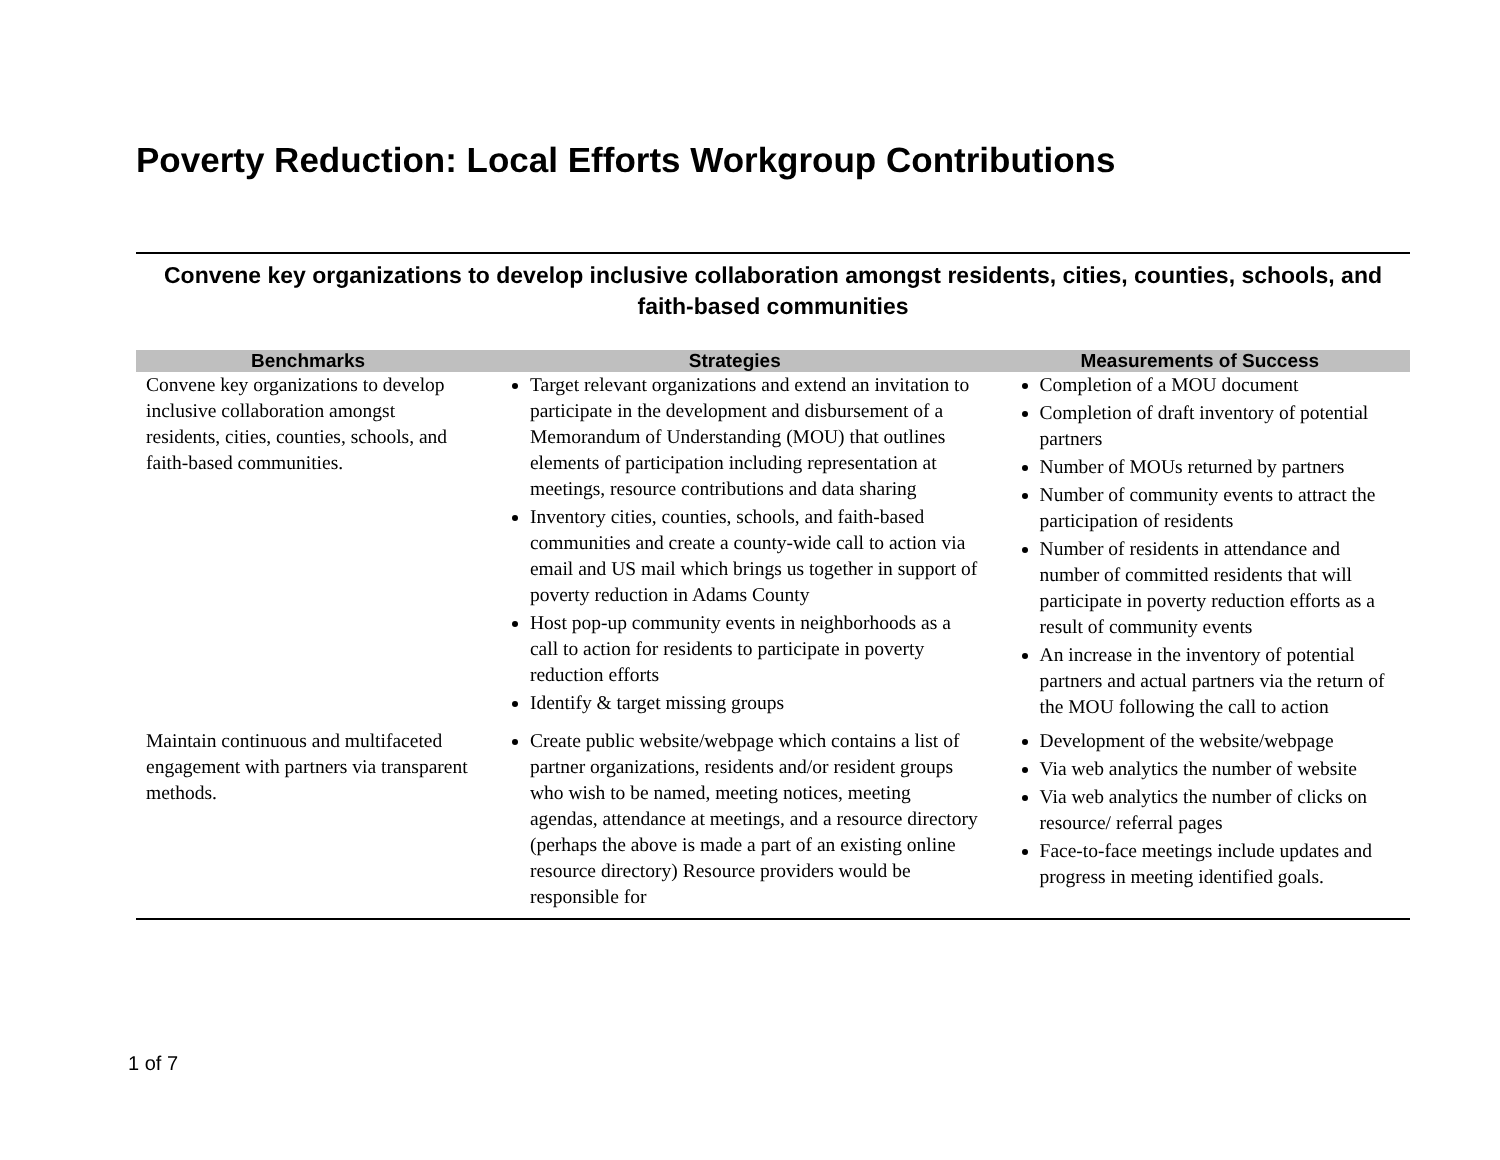Poverty Reduction: Local Efforts Workgroup Contributions
Convene key organizations to develop inclusive collaboration amongst residents, cities, counties, schools, and faith-based communities
| Benchmarks | Strategies | Measurements of Success |
| --- | --- | --- |
| Convene key organizations to develop inclusive collaboration amongst residents, cities, counties, schools, and faith-based communities. | Target relevant organizations and extend an invitation to participate in the development and disbursement of a Memorandum of Understanding (MOU) that outlines elements of participation including representation at meetings, resource contributions and data sharing Inventory cities, counties, schools, and faith-based communities and create a county-wide call to action via email and US mail which brings us together in support of poverty reduction in Adams County Host pop-up community events in neighborhoods as a call to action for residents to participate in poverty reduction efforts Identify & target missing groups | Completion of a MOU document Completion of draft inventory of potential partners Number of MOUs returned by partners Number of community events to attract the participation of residents Number of residents in attendance and number of committed residents that will participate in poverty reduction efforts as a result of community events An increase in the inventory of potential partners and actual partners via the return of the MOU following the call to action |
| Maintain continuous and multifaceted engagement with partners via transparent methods. | Create public website/webpage which contains a list of partner organizations, residents and/or resident groups who wish to be named, meeting notices, meeting agendas, attendance at meetings, and a resource directory (perhaps the above is made a part of an existing online resource directory) Resource providers would be responsible for | Development of the website/webpage Via web analytics the number of website Via web analytics the number of clicks on resource/ referral pages Face-to-face meetings include updates and progress in meeting identified goals. |
1 of 7